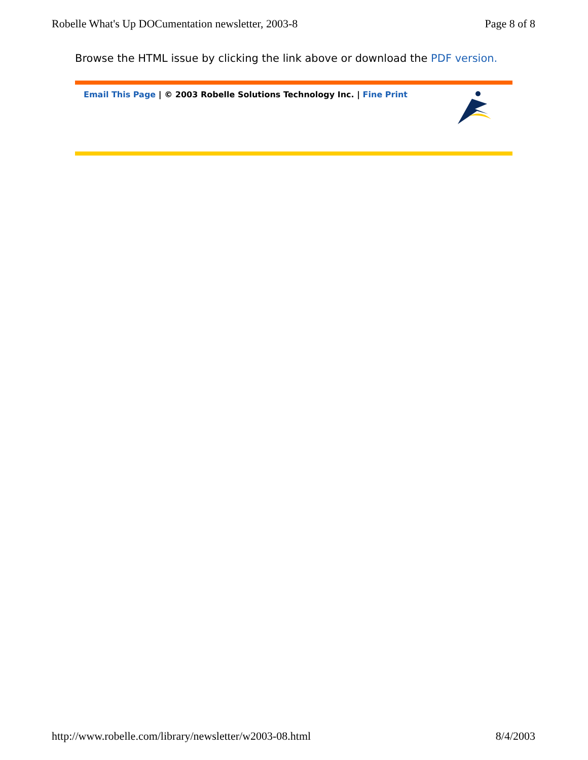Robelle What's Up DOCumentation newsletter, 2003-8 Page 8 of 8
Browse the HTML issue by clicking the link above or download the PDF version.
Email This Page | © 2003 Robelle Solutions Technology Inc. | Fine Print
http://www.robelle.com/library/newsletter/w2003-08.html 8/4/2003